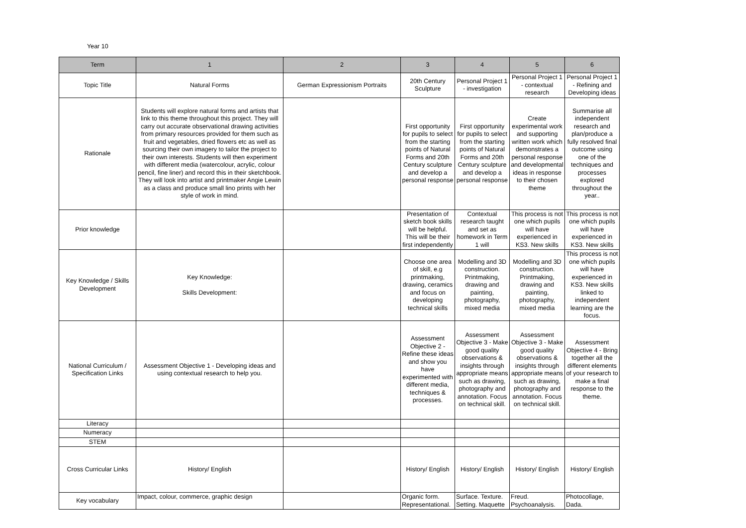Year 10
| Term | 1 | 2 | 3 | 4 | 5 | 6 |
| --- | --- | --- | --- | --- | --- | --- |
| Topic Title | Natural Forms | German Expressionism Portraits | 20th Century Sculpture | Personal Project 1 - investigation | Personal Project 1 - contextual research | Personal Project 1 - Refining and Developing ideas |
| Rationale | Students will explore natural forms and artists that link to this theme throughout this project. They will carry out accurate observational drawing activities from primary resources provided for them such as fruit and vegetables, dried flowers etc as well as sourcing their own imagery to tailor the project to their own interests. Students will then experiment with different media (watercolour, acrylic, colour pencil, fine liner) and record this in their sketchbook. They will look into artist and printmaker Angie Lewin as a class and produce small lino prints with her style of work in mind. | | First opportunity for pupils to select from the starting points of Natural Forms and 20th Century sculpture and develop a personal response | First opportunity for pupils to select from the starting points of Natural Forms and 20th Century sculpture and develop a personal response | Create experimental work and supporting written work which demonstrates a personal response and developmental ideas in response to their chosen theme | Summarise all independent research and plan/produce a fully resolved final outcome using one of the techniques and processes explored throughout the year.. |
| Prior knowledge | | | Presentation of sketch book skills will be helpful. This will be their first independently | Contextual research taught and set as homework in Term 1 will | This process is not one which pupils will have experienced in KS3. New skills | This process is not one which pupils will have experienced in KS3. New skills |
| Key Knowledge / Skills Development | Key Knowledge: Skills Development: | | Choose one area of skill, e.g printmaking, drawing, ceramics and focus on developing technical skills | Modelling and 3D construction. Printmaking, drawing and painting, photography, mixed media | Modelling and 3D construction. Printmaking, drawing and painting, photography, mixed media | This process is not one which pupils will have experienced in KS3. New skills linked to independent learning are the focus. |
| National Curriculum / Specification Links | Assessment Objective 1 - Developing ideas and using contextual research to help you. | | Assessment Objective 2 - Refine these ideas and show you have experimented with different media, techniques & processes. | Assessment Objective 3 - Make good quality observations & insights through appropriate means such as drawing, photography and annotation. Focus on technical skill. | Assessment Objective 3 - Make good quality observations & insights through appropriate means such as drawing, photography and annotation. Focus on technical skill. | Assessment Objective 4 - Bring together all the different elements of your research to make a final response to the theme. |
| Literacy | | | | | | |
| Numeracy | | | | | | |
| STEM | | | | | | |
| Cross Curricular Links | History/ English | | History/ English | History/ English | History/ English | History/ English |
| Key vocabulary | Impact, colour, commerce, graphic design | | Organic form. Representational. | Surface. Texture. Setting. Maquette | Freud. Psychoanalysis. | Photocollage, Dada. |